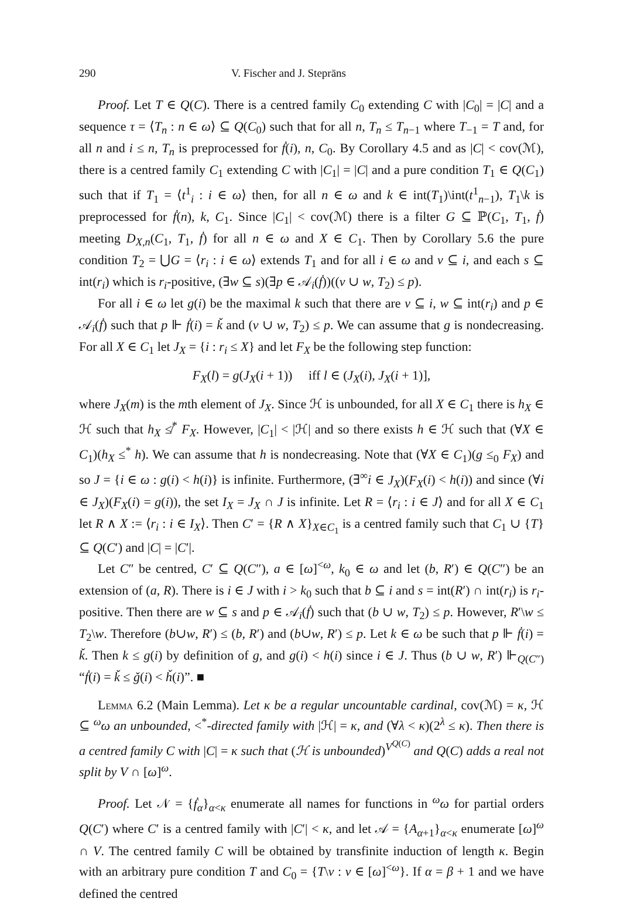290 V. Fischer and J. Steprāns
Proof. Let T ∈ Q(C). There is a centred family C<sub>0</sub> extending C with |C<sub>0</sub>| = |C| and a sequence τ = ⟨T<sub>n</sub> : n ∈ ω⟩ ⊆ Q(C<sub>0</sub>) such that for all n, T<sub>n</sub> ≤ T<sub>n−1</sub> where T<sub>−1</sub> = T and, for all n and i ≤ n, T<sub>n</sub> is preprocessed for ḟ(i), n, C<sub>0</sub>. By Corollary 4.5 and as |C| < cov(ℳ), there is a centred family C<sub>1</sub> extending C with |C<sub>1</sub>| = |C| and a pure condition T<sub>1</sub> ∈ Q(C<sub>1</sub>) such that if T<sub>1</sub> = ⟨t<sup>1</sup><sub>i</sub> : i ∈ ω⟩ then, for all n ∈ ω and k ∈ int(T<sub>1</sub>)\int(t<sup>1</sup><sub>n−1</sub>), T<sub>1</sub>\k is preprocessed for ḟ(n), k, C<sub>1</sub>. Since |C<sub>1</sub>| < cov(ℳ) there is a filter G ⊆ ℙ(C<sub>1</sub>, T<sub>1</sub>, ḟ) meeting D<sub>X,n</sub>(C<sub>1</sub>, T<sub>1</sub>, ḟ) for all n ∈ ω and X ∈ C<sub>1</sub>. Then by Corollary 5.6 the pure condition T<sub>2</sub> = ⋃G = ⟨r<sub>i</sub> : i ∈ ω⟩ extends T<sub>1</sub> and for all i ∈ ω and v ⊆ i, and each s ⊆ int(r<sub>i</sub>) which is r<sub>i</sub>-positive, (∃w ⊆ s)(∃p ∈ 𝒜<sub>i</sub>(ḟ))((v ∪ w, T<sub>2</sub>) ≤ p).
For all i ∈ ω let g(i) be the maximal k such that there are v ⊆ i, w ⊆ int(r<sub>i</sub>) and p ∈ 𝒜<sub>i</sub>(ḟ) such that p ⊩ ḟ(i) = ǩ and (v ∪ w, T<sub>2</sub>) ≤ p. We can assume that g is nondecreasing. For all X ∈ C<sub>1</sub> let J<sub>X</sub> = {i : r<sub>i</sub> ≤ X} and let F<sub>X</sub> be the following step function:
F<sub>X</sub>(l) = g(J<sub>X</sub>(i + 1)) iff l ∈ (J<sub>X</sub>(i), J<sub>X</sub>(i + 1)],
where J<sub>X</sub>(m) is the mth element of J<sub>X</sub>. Since ℋ is unbounded, for all X ∈ C<sub>1</sub> there is h<sub>X</sub> ∈ ℋ such that h<sub>X</sub> ≰<sup>*</sup> F<sub>X</sub>. However, |C<sub>1</sub>| < |ℋ| and so there exists h ∈ ℋ such that (∀X ∈ C<sub>1</sub>)(h<sub>X</sub> ≤<sup>*</sup> h). We can assume that h is nondecreasing. Note that (∀X ∈ C<sub>1</sub>)(g ≤<sub>0</sub> F<sub>X</sub>) and so J = {i ∈ ω : g(i) < h(i)} is infinite. Furthermore, (∃<sup>∞</sup>i ∈ J<sub>X</sub>)(F<sub>X</sub>(i) < h(i)) and since (∀i ∈ J<sub>X</sub>)(F<sub>X</sub>(i) = g(i)), the set I<sub>X</sub> = J<sub>X</sub> ∩ J is infinite. Let R = ⟨r<sub>i</sub> : i ∈ J⟩ and for all X ∈ C<sub>1</sub> let R ∧ X := ⟨r<sub>i</sub> : i ∈ I<sub>X</sub>⟩. Then C′ = {R ∧ X}<sub>X∈C<sub>1</sub></sub> is a centred family such that C<sub>1</sub> ∪ {T} ⊆ Q(C′) and |C| = |C′|.
Let C″ be centred, C′ ⊆ Q(C″), a ∈ [ω]<sup><ω</sup>, k<sub>0</sub> ∈ ω and let (b, R′) ∈ Q(C″) be an extension of (a, R). There is i ∈ J with i > k<sub>0</sub> such that b ⊆ i and s = int(R′) ∩ int(r<sub>i</sub>) is r<sub>i</sub>-positive. Then there are w ⊆ s and p ∈ 𝒜<sub>i</sub>(ḟ) such that (b ∪ w, T<sub>2</sub>) ≤ p. However, R′\w ≤ T<sub>2</sub>\w. Therefore (b∪w, R′) ≤ (b, R′) and (b∪w, R′) ≤ p. Let k ∈ ω be such that p ⊩ ḟ(i) = ǩ. Then k ≤ g(i) by definition of g, and g(i) < h(i) since i ∈ J. Thus (b ∪ w, R′) ⊩<sub>Q(C″)</sub> “ḟ(i) = ǩ ≤ ǧ(i) < ȟ(i)”. ■
Lemma 6.2 (Main Lemma). Let κ be a regular uncountable cardinal, cov(ℳ) = κ, ℋ ⊆ <sup>ω</sup>ω an unbounded, <<sup>*</sup>-directed family with |ℋ| = κ, and (∀λ < κ)(2<sup>λ</sup> ≤ κ). Then there is a centred family C with |C| = κ such that (ℋ is unbounded)<sup>V<sup>Q(C)</sup></sup> and Q(C) adds a real not split by V ∩ [ω]<sup>ω</sup>.
Proof. Let 𝒩 = {ḟ<sub>α</sub>}<sub>α<κ</sub> enumerate all names for functions in <sup>ω</sup>ω for partial orders Q(C′) where C′ is a centred family with |C′| < κ, and let 𝒜 = {A<sub>α+1</sub>}<sub>α<κ</sub> enumerate [ω]<sup>ω</sup> ∩ V. The centred family C will be obtained by transfinite induction of length κ. Begin with an arbitrary pure condition T and C<sub>0</sub> = {T\v : v ∈ [ω]<sup><ω</sup>}. If α = β + 1 and we have defined the centred